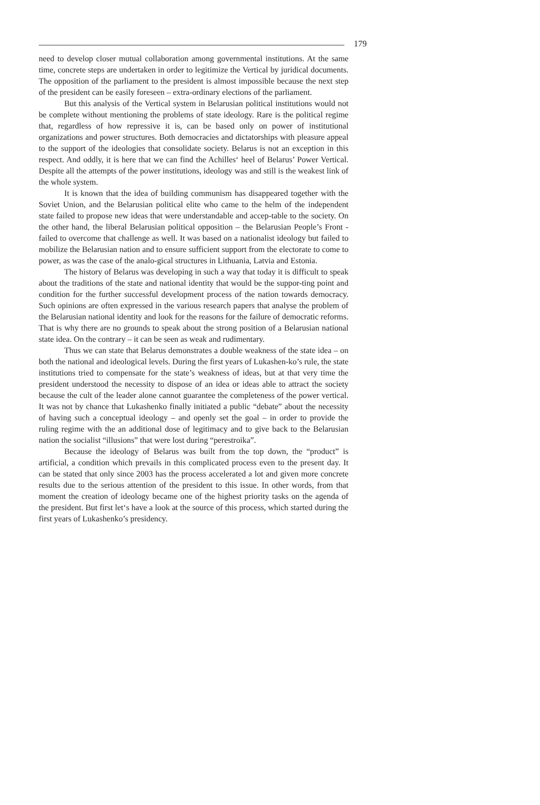179
need to develop closer mutual collaboration among governmental institutions. At the same time, concrete steps are undertaken in order to legitimize the Vertical by juridical documents. The opposition of the parliament to the president is almost impossible because the next step of the president can be easily foreseen – extra-ordinary elections of the parliament.
But this analysis of the Vertical system in Belarusian political institutions would not be complete without mentioning the problems of state ideology. Rare is the political regime that, regardless of how repressive it is, can be based only on power of institutional organizations and power structures. Both democracies and dictatorships with pleasure appeal to the support of the ideologies that consolidate society. Belarus is not an exception in this respect. And oddly, it is here that we can find the Achilles‘ heel of Belarus’ Power Vertical. Despite all the attempts of the power institutions, ideology was and still is the weakest link of the whole system.
It is known that the idea of building communism has disappeared together with the Soviet Union, and the Belarusian political elite who came to the helm of the independent state failed to propose new ideas that were understandable and accep-table to the society. On the other hand, the liberal Belarusian political opposition – the Belarusian People’s Front - failed to overcome that challenge as well. It was based on a nationalist ideology but failed to mobilize the Belarusian nation and to ensure sufficient support from the electorate to come to power, as was the case of the analo-gical structures in Lithuania, Latvia and Estonia.
The history of Belarus was developing in such a way that today it is difficult to speak about the traditions of the state and national identity that would be the suppor-ting point and condition for the further successful development process of the nation towards democracy. Such opinions are often expressed in the various research papers that analyse the problem of the Belarusian national identity and look for the reasons for the failure of democratic reforms. That is why there are no grounds to speak about the strong position of a Belarusian national state idea. On the contrary – it can be seen as weak and rudimentary.
Thus we can state that Belarus demonstrates a double weakness of the state idea – on both the national and ideological levels. During the first years of Lukashen-ko’s rule, the state institutions tried to compensate for the state’s weakness of ideas, but at that very time the president understood the necessity to dispose of an idea or ideas able to attract the society because the cult of the leader alone cannot guarantee the completeness of the power vertical. It was not by chance that Lukashenko finally initiated a public “debate” about the necessity of having such a conceptual ideology – and openly set the goal – in order to provide the ruling regime with the an additional dose of legitimacy and to give back to the Belarusian nation the socialist “illusions” that were lost during “perestroika”.
Because the ideology of Belarus was built from the top down, the “product” is artificial, a condition which prevails in this complicated process even to the present day. It can be stated that only since 2003 has the process accelerated a lot and given more concrete results due to the serious attention of the president to this issue. In other words, from that moment the creation of ideology became one of the highest priority tasks on the agenda of the president. But first let‘s have a look at the source of this process, which started during the first years of Lukashenko’s presidency.